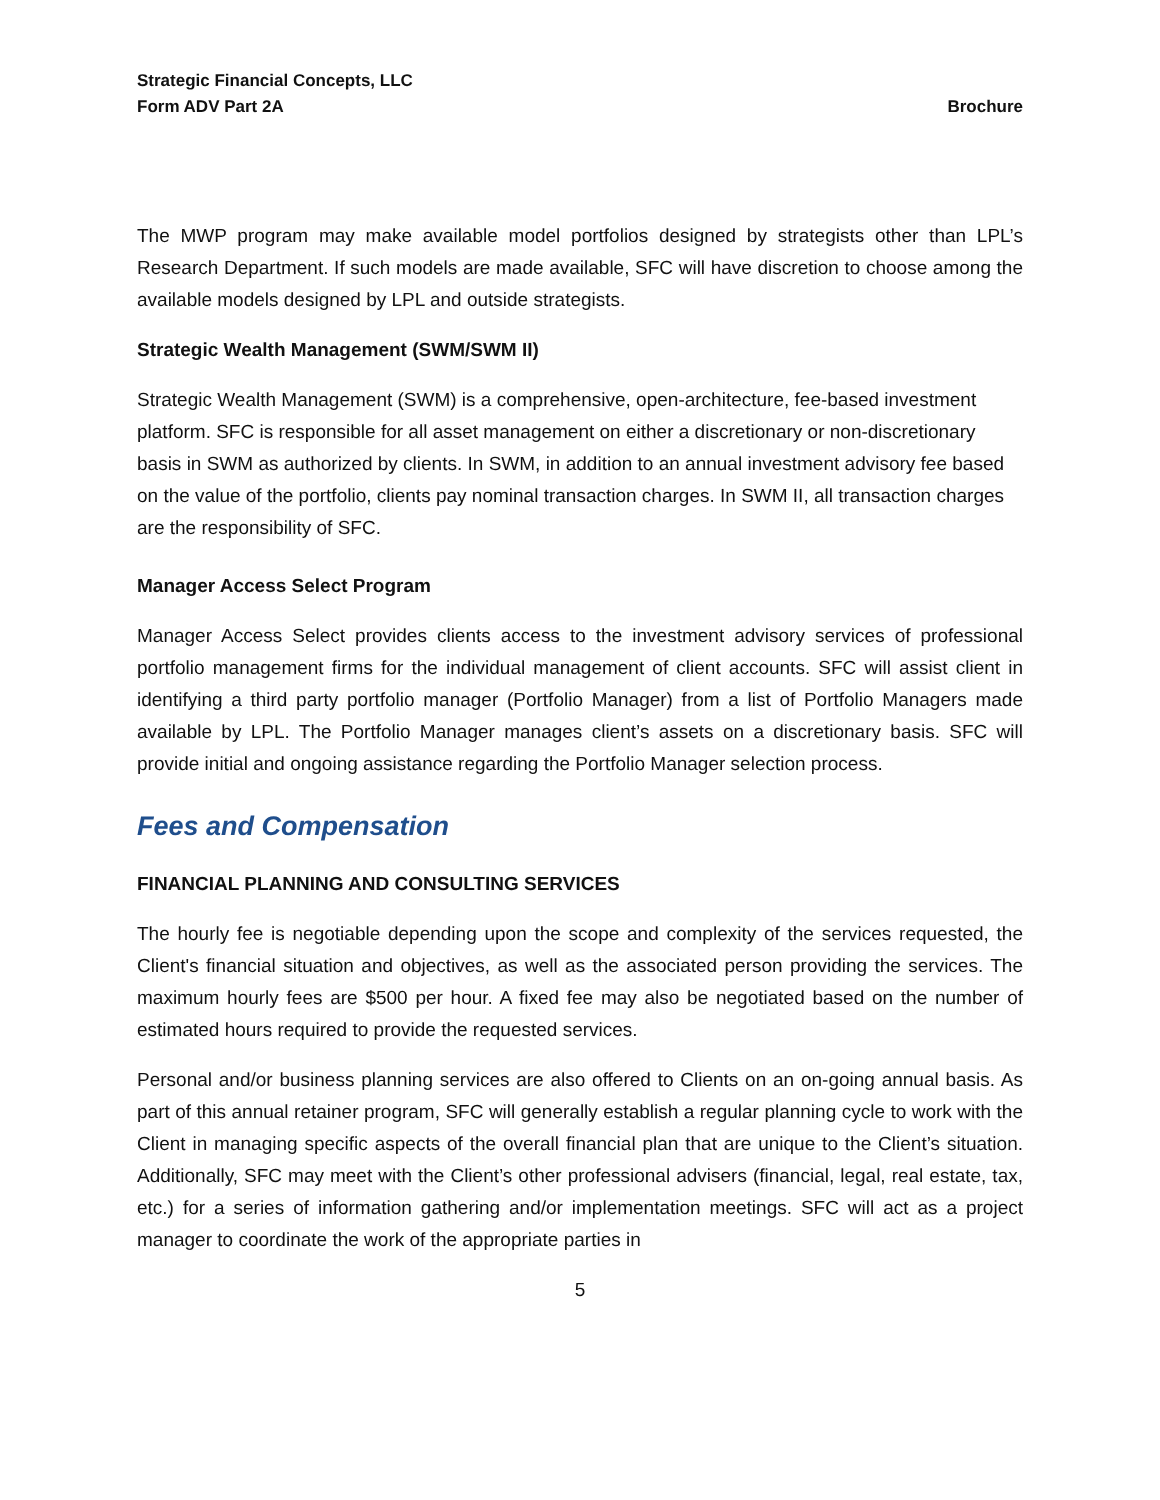Strategic Financial Concepts, LLC
Form ADV Part 2A Brochure
The MWP program may make available model portfolios designed by strategists other than LPL’s Research Department. If such models are made available, SFC will have discretion to choose among the available models designed by LPL and outside strategists.
Strategic Wealth Management (SWM/SWM II)
Strategic Wealth Management (SWM) is a comprehensive, open-architecture, fee-based investment platform. SFC is responsible for all asset management on either a discretionary or non-discretionary basis in SWM as authorized by clients. In SWM, in addition to an annual investment advisory fee based on the value of the portfolio, clients pay nominal transaction charges. In SWM II, all transaction charges are the responsibility of SFC.
Manager Access Select Program
Manager Access Select provides clients access to the investment advisory services of professional portfolio management firms for the individual management of client accounts. SFC will assist client in identifying a third party portfolio manager (Portfolio Manager) from a list of Portfolio Managers made available by LPL. The Portfolio Manager manages client’s assets on a discretionary basis. SFC will provide initial and ongoing assistance regarding the Portfolio Manager selection process.
Fees and Compensation
FINANCIAL PLANNING AND CONSULTING SERVICES
The hourly fee is negotiable depending upon the scope and complexity of the services requested, the Client's financial situation and objectives, as well as the associated person providing the services. The maximum hourly fees are $500 per hour. A fixed fee may also be negotiated based on the number of estimated hours required to provide the requested services.
Personal and/or business planning services are also offered to Clients on an on-going annual basis. As part of this annual retainer program, SFC will generally establish a regular planning cycle to work with the Client in managing specific aspects of the overall financial plan that are unique to the Client’s situation. Additionally, SFC may meet with the Client’s other professional advisers (financial, legal, real estate, tax, etc.) for a series of information gathering and/or implementation meetings. SFC will act as a project manager to coordinate the work of the appropriate parties in
5